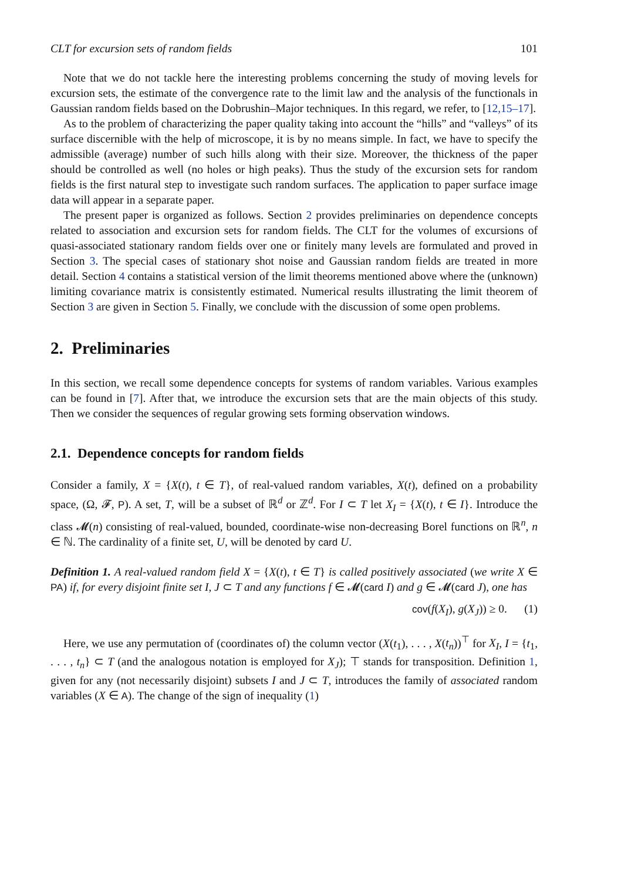CLT for excursion sets of random fields 101
Note that we do not tackle here the interesting problems concerning the study of moving levels for excursion sets, the estimate of the convergence rate to the limit law and the analysis of the functionals in Gaussian random fields based on the Dobrushin–Major techniques. In this regard, we refer, to [12,15–17].
As to the problem of characterizing the paper quality taking into account the “hills” and “valleys” of its surface discernible with the help of microscope, it is by no means simple. In fact, we have to specify the admissible (average) number of such hills along with their size. Moreover, the thickness of the paper should be controlled as well (no holes or high peaks). Thus the study of the excursion sets for random fields is the first natural step to investigate such random surfaces. The application to paper surface image data will appear in a separate paper.
The present paper is organized as follows. Section 2 provides preliminaries on dependence concepts related to association and excursion sets for random fields. The CLT for the volumes of excursions of quasi-associated stationary random fields over one or finitely many levels are formulated and proved in Section 3. The special cases of stationary shot noise and Gaussian random fields are treated in more detail. Section 4 contains a statistical version of the limit theorems mentioned above where the (unknown) limiting covariance matrix is consistently estimated. Numerical results illustrating the limit theorem of Section 3 are given in Section 5. Finally, we conclude with the discussion of some open problems.
2. Preliminaries
In this section, we recall some dependence concepts for systems of random variables. Various examples can be found in [7]. After that, we introduce the excursion sets that are the main objects of this study. Then we consider the sequences of regular growing sets forming observation windows.
2.1. Dependence concepts for random fields
Consider a family, X = {X(t), t ∈ T}, of real-valued random variables, X(t), defined on a probability space, (Ω, 𝓕, P). A set, T, will be a subset of ℝ<sup>d</sup> or ℤ<sup>d</sup>. For I ⊂ T let X<sub>I</sub> = {X(t), t ∈ I}. Introduce the class 𝓜(n) consisting of real-valued, bounded, coordinate-wise non-decreasing Borel functions on ℝ<sup>n</sup>, n ∈ ℕ. The cardinality of a finite set, U, will be denoted by card U.
Definition 1. A real-valued random field X = {X(t), t ∈ T} is called positively associated (we write X ∈ PA) if, for every disjoint finite set I, J ⊂ T and any functions f ∈ 𝓜(card I) and g ∈ 𝓜(card J), one has
cov(f(X<sub>I</sub>), g(X<sub>J</sub>)) ≥ 0. (1)
Here, we use any permutation of (coordinates of) the column vector (X(t<sub>1</sub>), . . . , X(t<sub>n</sub>))<sup>⊤</sup> for X<sub>I</sub>, I = {t<sub>1</sub>, . . . , t<sub>n</sub>} ⊂ T (and the analogous notation is employed for X<sub>J</sub>); ⊤ stands for transposition. Definition 1, given for any (not necessarily disjoint) subsets I and J ⊂ T, introduces the family of associated random variables (X ∈ A). The change of the sign of inequality (1)